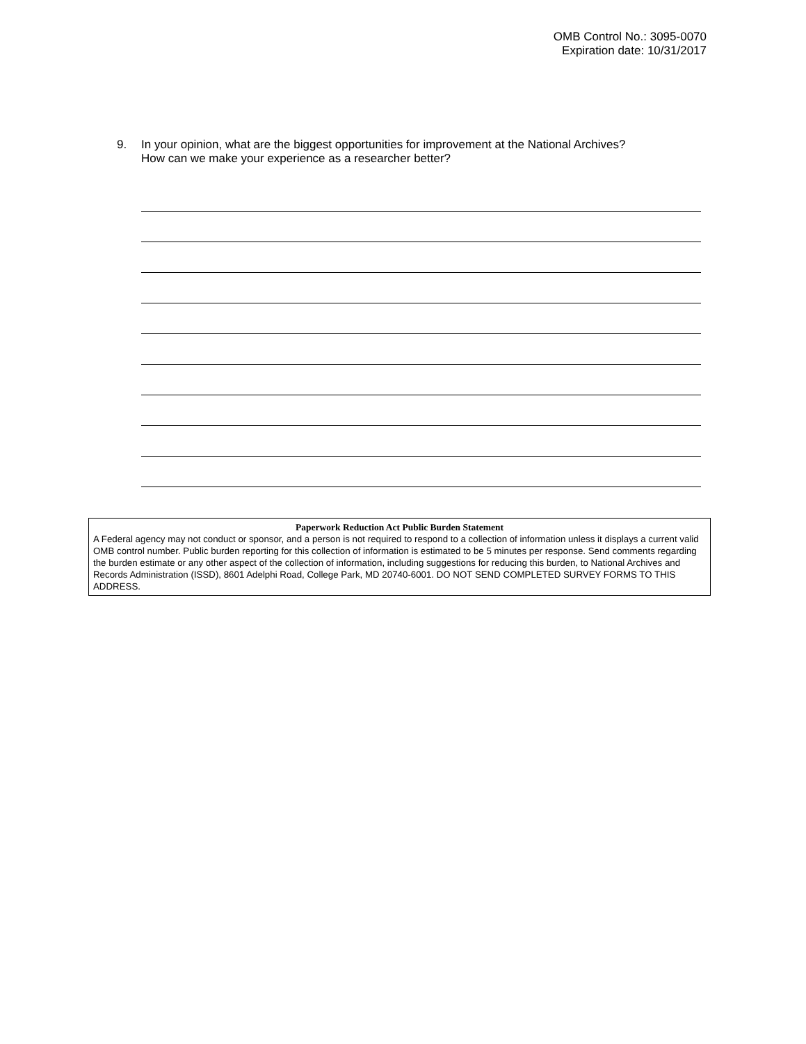OMB Control No.: 3095-0070
Expiration date: 10/31/2017
9. In your opinion, what are the biggest opportunities for improvement at the National Archives?
How can we make your experience as a researcher better?
Paperwork Reduction Act Public Burden Statement
A Federal agency may not conduct or sponsor, and a person is not required to respond to a collection of information unless it displays a current valid OMB control number. Public burden reporting for this collection of information is estimated to be 5 minutes per response. Send comments regarding the burden estimate or any other aspect of the collection of information, including suggestions for reducing this burden, to National Archives and Records Administration (ISSD), 8601 Adelphi Road, College Park, MD 20740-6001. DO NOT SEND COMPLETED SURVEY FORMS TO THIS ADDRESS.